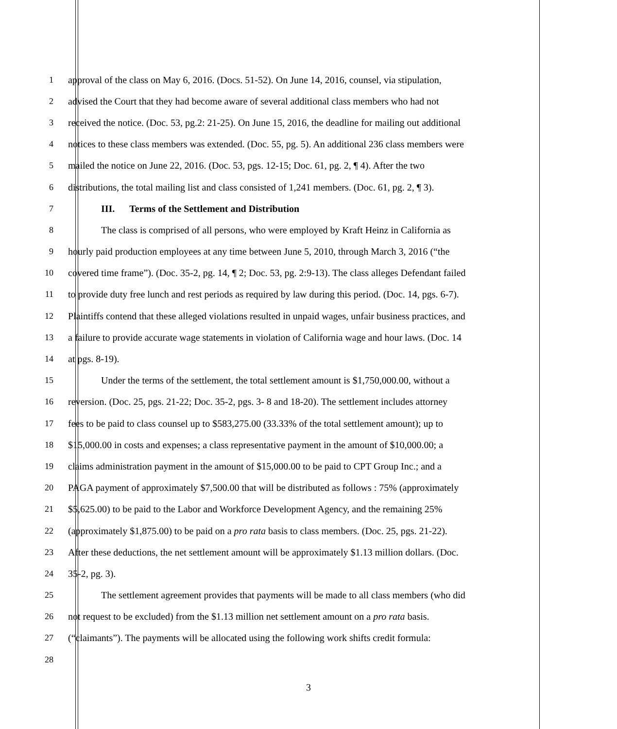1 approval of the class on May 6, 2016. (Docs. 51-52). On June 14, 2016, counsel, via stipulation,
2 advised the Court that they had become aware of several additional class members who had not
3 received the notice. (Doc. 53, pg.2: 21-25). On June 15, 2016, the deadline for mailing out additional
4 notices to these class members was extended. (Doc. 55, pg. 5). An additional 236 class members were
5 mailed the notice on June 22, 2016. (Doc. 53, pgs. 12-15; Doc. 61, pg. 2, ¶ 4). After the two
6 distributions, the total mailing list and class consisted of 1,241 members. (Doc. 61, pg. 2, ¶ 3).
7 III. Terms of the Settlement and Distribution
8 The class is comprised of all persons, who were employed by Kraft Heinz in California as
9 hourly paid production employees at any time between June 5, 2010, through March 3, 2016 (“the
10 covered time frame”). (Doc. 35-2, pg. 14, ¶ 2; Doc. 53, pg. 2:9-13). The class alleges Defendant failed
11 to provide duty free lunch and rest periods as required by law during this period. (Doc. 14, pgs. 6-7).
12 Plaintiffs contend that these alleged violations resulted in unpaid wages, unfair business practices, and
13 a failure to provide accurate wage statements in violation of California wage and hour laws. (Doc. 14
14 at pgs. 8-19).
15 Under the terms of the settlement, the total settlement amount is $1,750,000.00, without a
16 reversion. (Doc. 25, pgs. 21-22; Doc. 35-2, pgs. 3- 8 and 18-20). The settlement includes attorney
17 fees to be paid to class counsel up to $583,275.00 (33.33% of the total settlement amount); up to
18 $15,000.00 in costs and expenses; a class representative payment in the amount of $10,000.00; a
19 claims administration payment in the amount of $15,000.00 to be paid to CPT Group Inc.; and a
20 PAGA payment of approximately $7,500.00 that will be distributed as follows : 75% (approximately
21 $5,625.00) to be paid to the Labor and Workforce Development Agency, and the remaining 25%
22 (approximately $1,875.00) to be paid on a pro rata basis to class members. (Doc. 25, pgs. 21-22).
23 After these deductions, the net settlement amount will be approximately $1.13 million dollars. (Doc.
24 35-2, pg. 3).
25 The settlement agreement provides that payments will be made to all class members (who did
26 not request to be excluded) from the $1.13 million net settlement amount on a pro rata basis.
27 (“claimants”). The payments will be allocated using the following work shifts credit formula:
28
3